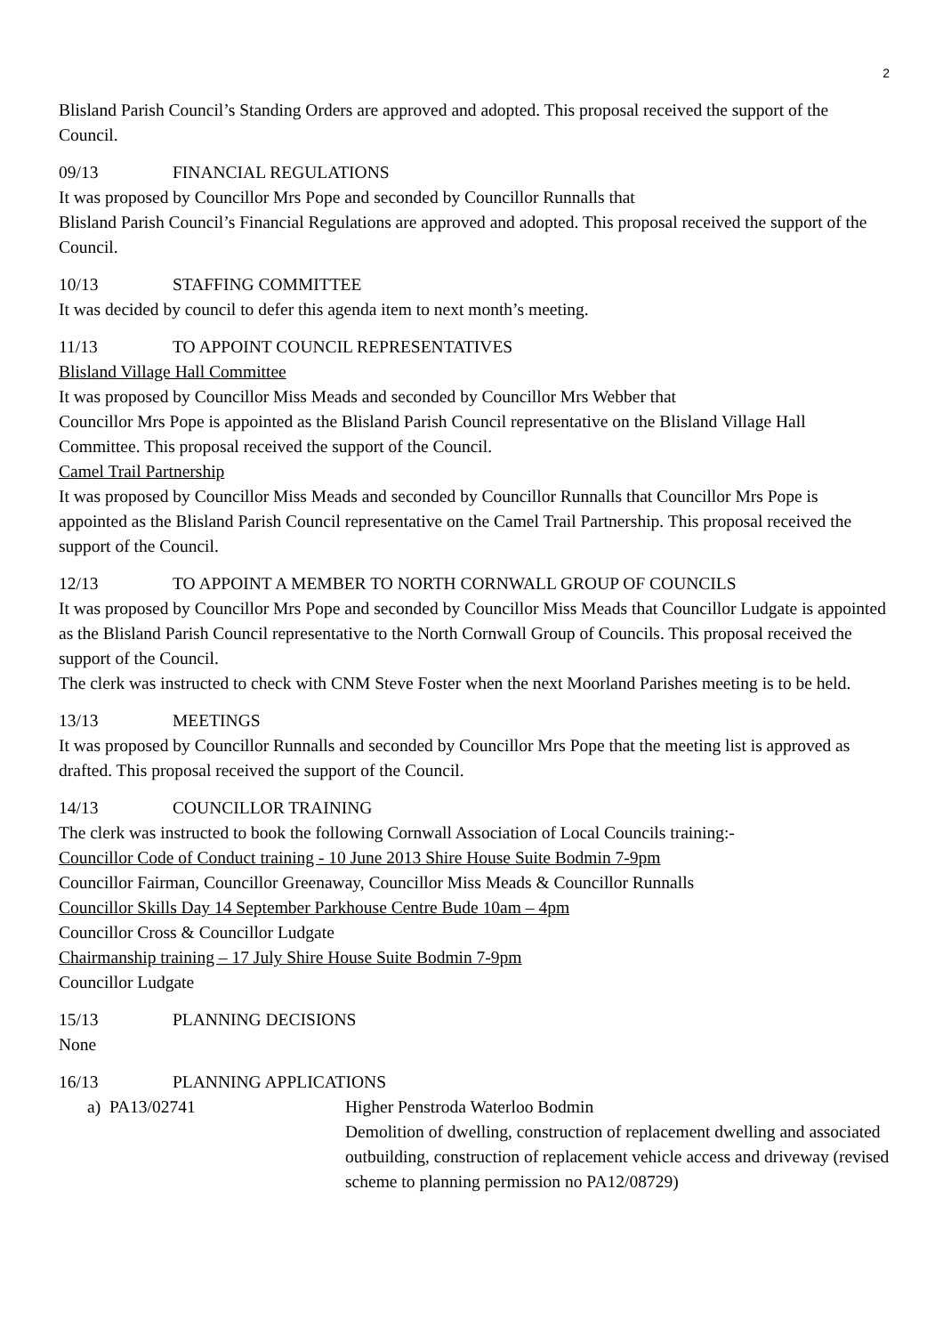2
Blisland Parish Council’s Standing Orders are approved and adopted. This proposal received the support of the Council.
09/13 FINANCIAL REGULATIONS
It was proposed by Councillor Mrs Pope and seconded by Councillor Runnalls that
Blisland Parish Council’s Financial Regulations are approved and adopted. This proposal received the support of the Council.
10/13 STAFFING COMMITTEE
It was decided by council to defer this agenda item to next month’s meeting.
11/13 TO APPOINT COUNCIL REPRESENTATIVES
Blisland Village Hall Committee
It was proposed by Councillor Miss Meads and seconded by Councillor Mrs Webber that
Councillor Mrs Pope is appointed as the Blisland Parish Council representative on the Blisland Village Hall Committee. This proposal received the support of the Council.
Camel Trail Partnership
It was proposed by Councillor Miss Meads and seconded by Councillor Runnalls that Councillor Mrs Pope is appointed as the Blisland Parish Council representative on the Camel Trail Partnership. This proposal received the support of the Council.
12/13 TO APPOINT A MEMBER TO NORTH CORNWALL GROUP OF COUNCILS
It was proposed by Councillor Mrs Pope and seconded by Councillor Miss Meads that Councillor Ludgate is appointed as the Blisland Parish Council representative to the North Cornwall Group of Councils. This proposal received the support of the Council.
The clerk was instructed to check with CNM Steve Foster when the next Moorland Parishes meeting is to be held.
13/13 MEETINGS
It was proposed by Councillor Runnalls and seconded by Councillor Mrs Pope that the meeting list is approved as drafted. This proposal received the support of the Council.
14/13 COUNCILLOR TRAINING
The clerk was instructed to book the following Cornwall Association of Local Councils training:-
Councillor Code of Conduct training - 10 June 2013 Shire House Suite Bodmin 7-9pm
Councillor Fairman, Councillor Greenaway, Councillor Miss Meads & Councillor Runnalls
Councillor Skills Day 14 September Parkhouse Centre Bude 10am – 4pm
Councillor Cross & Councillor Ludgate
Chairmanship training – 17 July Shire House Suite Bodmin 7-9pm
Councillor Ludgate
15/13 PLANNING DECISIONS
None
16/13 PLANNING APPLICATIONS
a) PA13/02741 Higher Penstroda Waterloo Bodmin
Demolition of dwelling, construction of replacement dwelling and associated outbuilding, construction of replacement vehicle access and driveway (revised scheme to planning permission no PA12/08729)